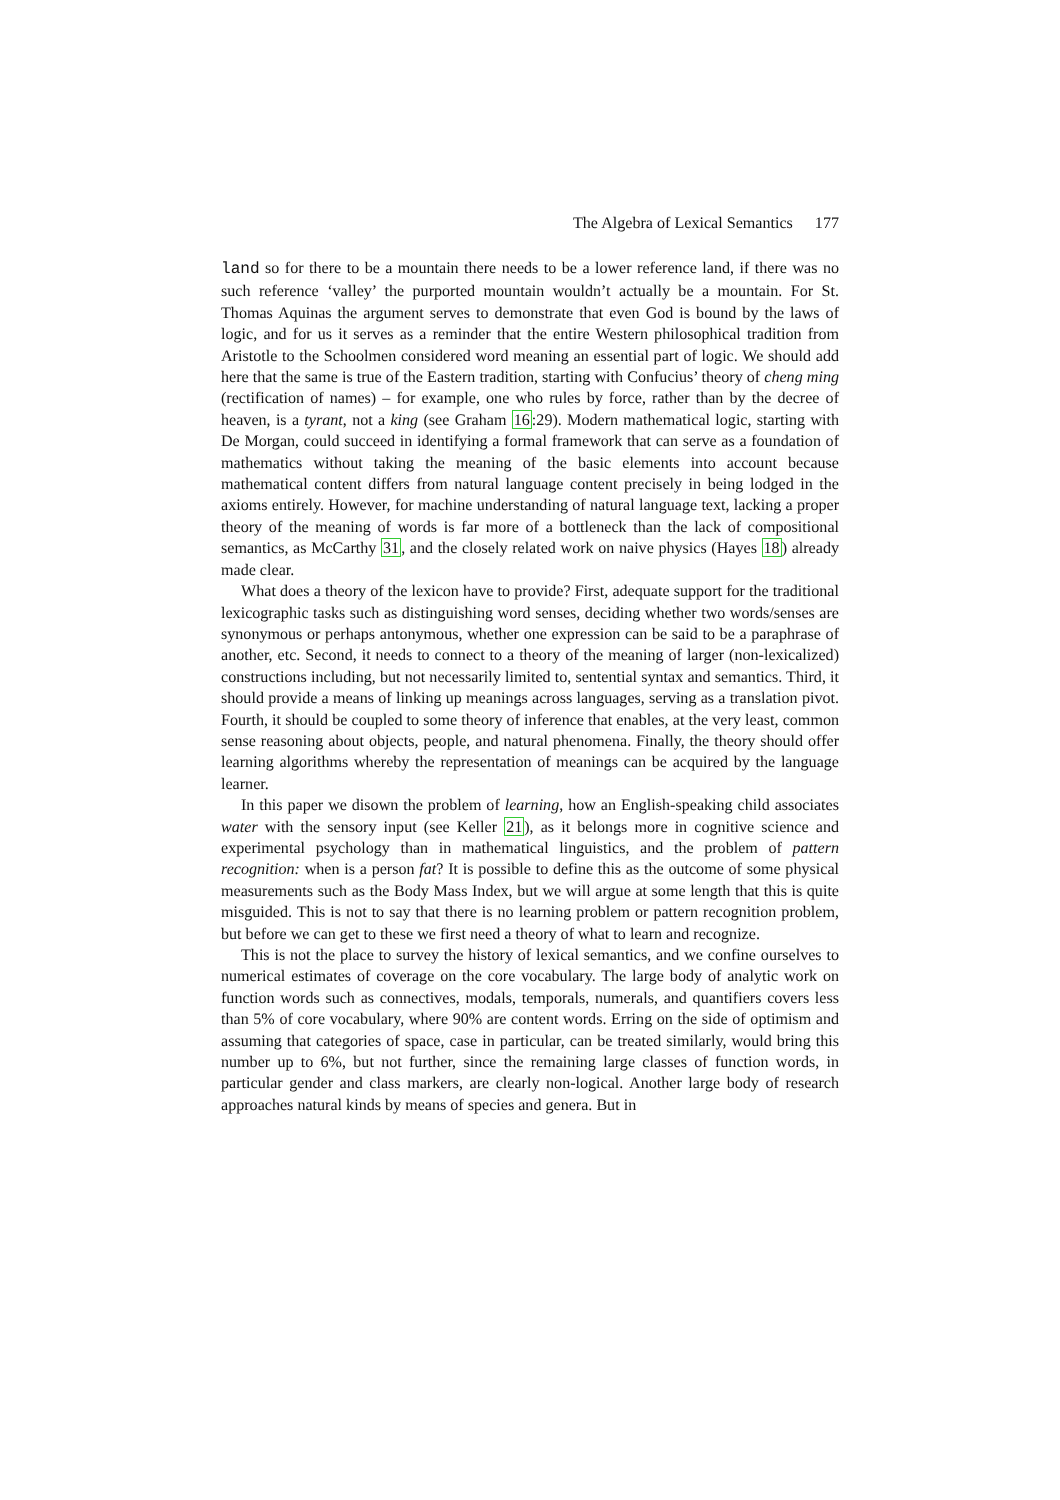The Algebra of Lexical Semantics 177
land so for there to be a mountain there needs to be a lower reference land, if there was no such reference ‘valley’ the purported mountain wouldn’t actually be a mountain. For St. Thomas Aquinas the argument serves to demonstrate that even God is bound by the laws of logic, and for us it serves as a reminder that the entire Western philosophical tradition from Aristotle to the Schoolmen considered word meaning an essential part of logic. We should add here that the same is true of the Eastern tradition, starting with Confucius’ theory of cheng ming (rectification of names) – for example, one who rules by force, rather than by the decree of heaven, is a tyrant, not a king (see Graham 16:29). Modern mathematical logic, starting with De Morgan, could succeed in identifying a formal framework that can serve as a foundation of mathematics without taking the meaning of the basic elements into account because mathematical content differs from natural language content precisely in being lodged in the axioms entirely. However, for machine understanding of natural language text, lacking a proper theory of the meaning of words is far more of a bottleneck than the lack of compositional semantics, as McCarthy 31, and the closely related work on naive physics (Hayes 18) already made clear.
What does a theory of the lexicon have to provide? First, adequate support for the traditional lexicographic tasks such as distinguishing word senses, deciding whether two words/senses are synonymous or perhaps antonymous, whether one expression can be said to be a paraphrase of another, etc. Second, it needs to connect to a theory of the meaning of larger (non-lexicalized) constructions including, but not necessarily limited to, sentential syntax and semantics. Third, it should provide a means of linking up meanings across languages, serving as a translation pivot. Fourth, it should be coupled to some theory of inference that enables, at the very least, common sense reasoning about objects, people, and natural phenomena. Finally, the theory should offer learning algorithms whereby the representation of meanings can be acquired by the language learner.
In this paper we disown the problem of learning, how an English-speaking child associates water with the sensory input (see Keller 21), as it belongs more in cognitive science and experimental psychology than in mathematical linguistics, and the problem of pattern recognition: when is a person fat? It is possible to define this as the outcome of some physical measurements such as the Body Mass Index, but we will argue at some length that this is quite misguided. This is not to say that there is no learning problem or pattern recognition problem, but before we can get to these we first need a theory of what to learn and recognize.
This is not the place to survey the history of lexical semantics, and we confine ourselves to numerical estimates of coverage on the core vocabulary. The large body of analytic work on function words such as connectives, modals, temporals, numerals, and quantifiers covers less than 5% of core vocabulary, where 90% are content words. Erring on the side of optimism and assuming that categories of space, case in particular, can be treated similarly, would bring this number up to 6%, but not further, since the remaining large classes of function words, in particular gender and class markers, are clearly non-logical. Another large body of research approaches natural kinds by means of species and genera. But in